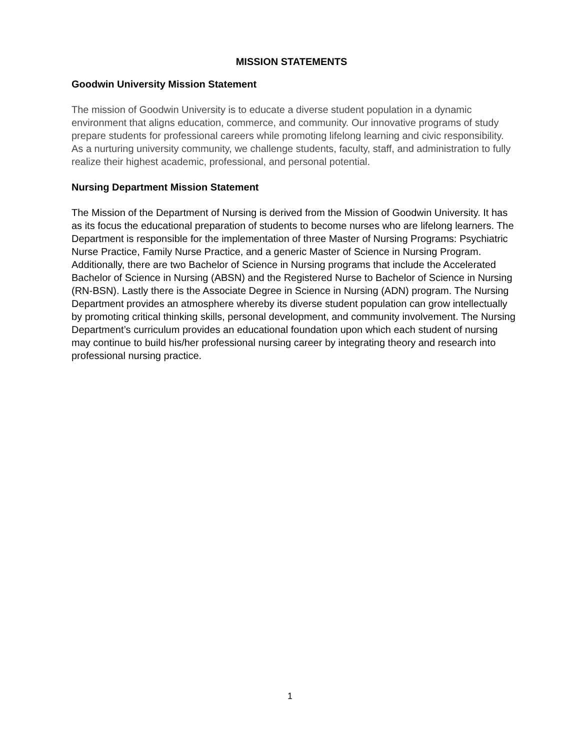MISSION STATEMENTS
Goodwin University Mission Statement
The mission of Goodwin University is to educate a diverse student population in a dynamic environment that aligns education, commerce, and community. Our innovative programs of study prepare students for professional careers while promoting lifelong learning and civic responsibility. As a nurturing university community, we challenge students, faculty, staff, and administration to fully realize their highest academic, professional, and personal potential.
Nursing Department Mission Statement
The Mission of the Department of Nursing is derived from the Mission of Goodwin University. It has as its focus the educational preparation of students to become nurses who are lifelong learners. The Department is responsible for the implementation of three Master of Nursing Programs: Psychiatric Nurse Practice, Family Nurse Practice, and a generic Master of Science in Nursing Program. Additionally, there are two Bachelor of Science in Nursing programs that include the Accelerated Bachelor of Science in Nursing (ABSN) and the Registered Nurse to Bachelor of Science in Nursing (RN-BSN). Lastly there is the Associate Degree in Science in Nursing (ADN) program. The Nursing Department provides an atmosphere whereby its diverse student population can grow intellectually by promoting critical thinking skills, personal development, and community involvement. The Nursing Department’s curriculum provides an educational foundation upon which each student of nursing may continue to build his/her professional nursing career by integrating theory and research into professional nursing practice.
1